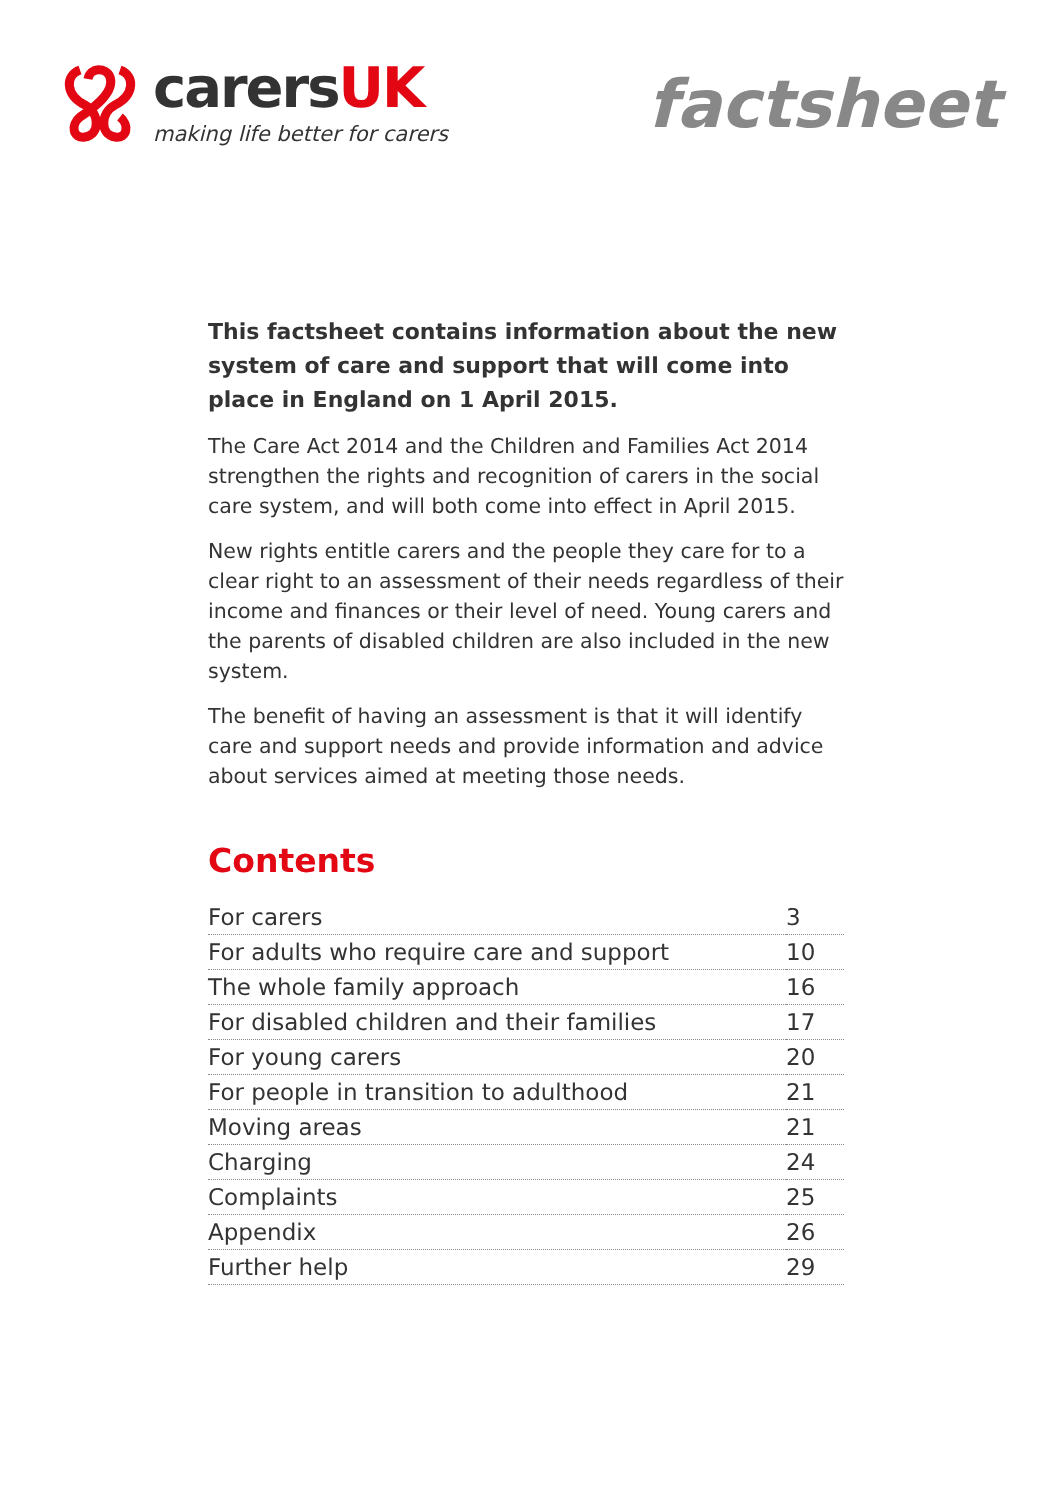carersUK
making life better for carers
factsheet
This factsheet contains information about the new system of care and support that will come into place in England on 1 April 2015.
The Care Act 2014 and the Children and Families Act 2014 strengthen the rights and recognition of carers in the social care system, and will both come into effect in April 2015.
New rights entitle carers and the people they care for to a clear right to an assessment of their needs regardless of their income and finances or their level of need. Young carers and the parents of disabled children are also included in the new system.
The benefit of having an assessment is that it will identify care and support needs and provide information and advice about services aimed at meeting those needs.
Contents
| For carers | 3 |
| For adults who require care and support | 10 |
| The whole family approach | 16 |
| For disabled children and their families | 17 |
| For young carers | 20 |
| For people in transition to adulthood | 21 |
| Moving areas | 21 |
| Charging | 24 |
| Complaints | 25 |
| Appendix | 26 |
| Further help | 29 |